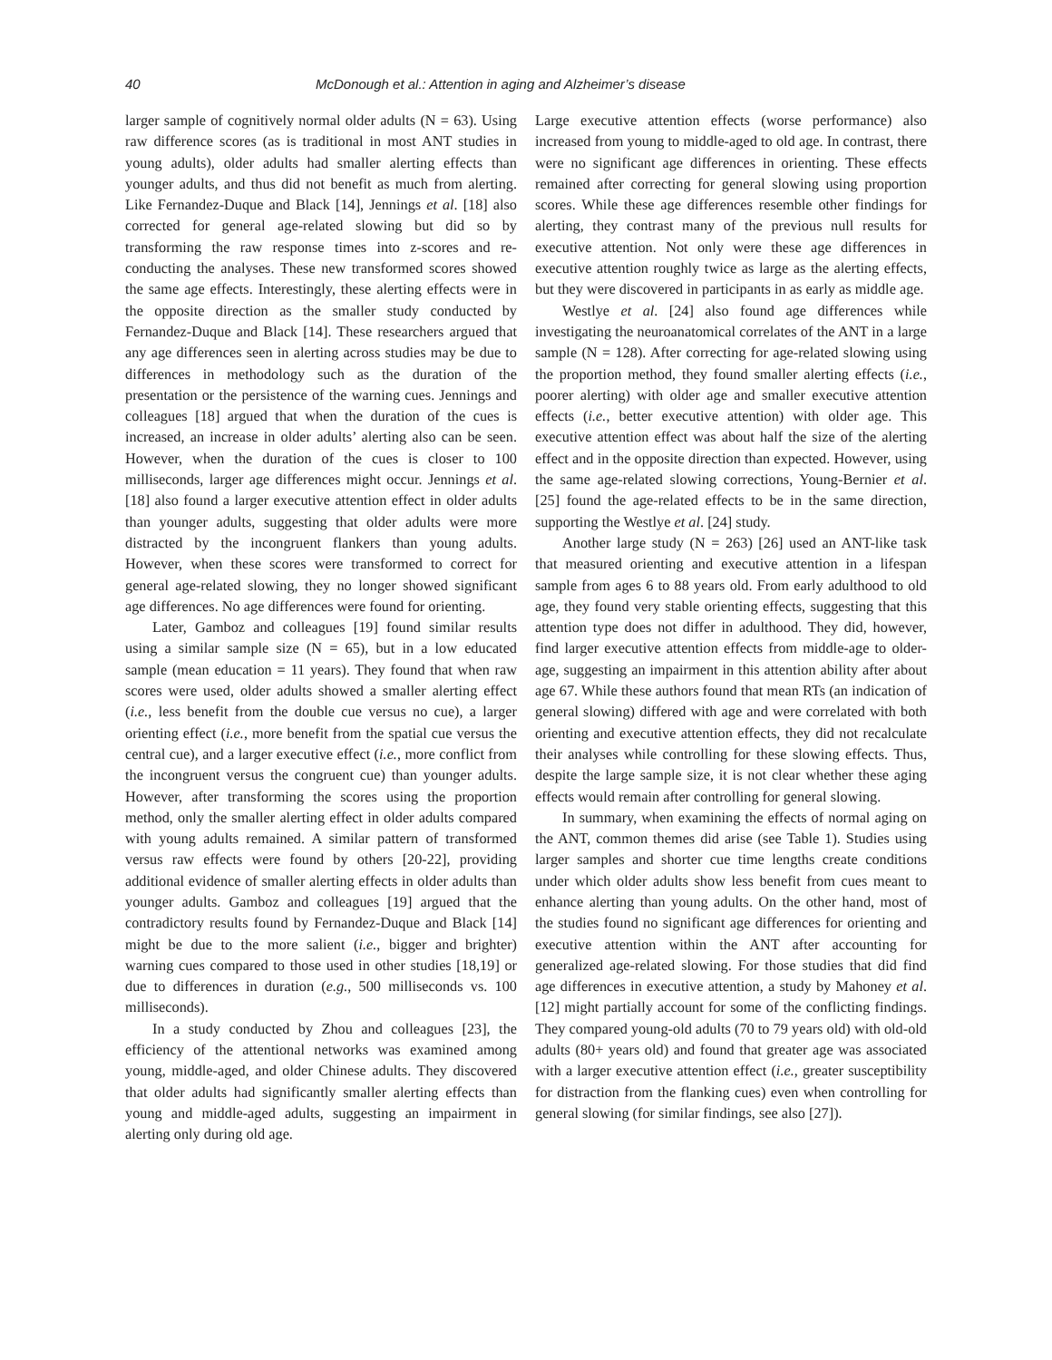40 McDonough et al.: Attention in aging and Alzheimer’s disease
larger sample of cognitively normal older adults (N = 63). Using raw difference scores (as is traditional in most ANT studies in young adults), older adults had smaller alerting effects than younger adults, and thus did not benefit as much from alerting. Like Fernandez-Duque and Black [14], Jennings et al. [18] also corrected for general age-related slowing but did so by transforming the raw response times into z-scores and re-conducting the analyses. These new transformed scores showed the same age effects. Interestingly, these alerting effects were in the opposite direction as the smaller study conducted by Fernandez-Duque and Black [14]. These researchers argued that any age differences seen in alerting across studies may be due to differences in methodology such as the duration of the presentation or the persistence of the warning cues. Jennings and colleagues [18] argued that when the duration of the cues is increased, an increase in older adults’ alerting also can be seen. However, when the duration of the cues is closer to 100 milliseconds, larger age differences might occur. Jennings et al. [18] also found a larger executive attention effect in older adults than younger adults, suggesting that older adults were more distracted by the incongruent flankers than young adults. However, when these scores were transformed to correct for general age-related slowing, they no longer showed significant age differences. No age differences were found for orienting.
Later, Gamboz and colleagues [19] found similar results using a similar sample size (N = 65), but in a low educated sample (mean education = 11 years). They found that when raw scores were used, older adults showed a smaller alerting effect (i.e., less benefit from the double cue versus no cue), a larger orienting effect (i.e., more benefit from the spatial cue versus the central cue), and a larger executive effect (i.e., more conflict from the incongruent versus the congruent cue) than younger adults. However, after transforming the scores using the proportion method, only the smaller alerting effect in older adults compared with young adults remained. A similar pattern of transformed versus raw effects were found by others [20-22], providing additional evidence of smaller alerting effects in older adults than younger adults. Gamboz and colleagues [19] argued that the contradictory results found by Fernandez-Duque and Black [14] might be due to the more salient (i.e., bigger and brighter) warning cues compared to those used in other studies [18,19] or due to differences in duration (e.g., 500 milliseconds vs. 100 milliseconds).
In a study conducted by Zhou and colleagues [23], the efficiency of the attentional networks was examined among young, middle-aged, and older Chinese adults. They discovered that older adults had significantly smaller alerting effects than young and middle-aged adults, suggesting an impairment in alerting only during old age.
Large executive attention effects (worse performance) also increased from young to middle-aged to old age. In contrast, there were no significant age differences in orienting. These effects remained after correcting for general slowing using proportion scores. While these age differences resemble other findings for alerting, they contrast many of the previous null results for executive attention. Not only were these age differences in executive attention roughly twice as large as the alerting effects, but they were discovered in participants in as early as middle age.
Westlye et al. [24] also found age differences while investigating the neuroanatomical correlates of the ANT in a large sample (N = 128). After correcting for age-related slowing using the proportion method, they found smaller alerting effects (i.e., poorer alerting) with older age and smaller executive attention effects (i.e., better executive attention) with older age. This executive attention effect was about half the size of the alerting effect and in the opposite direction than expected. However, using the same age-related slowing corrections, Young-Bernier et al. [25] found the age-related effects to be in the same direction, supporting the Westlye et al. [24] study.
Another large study (N = 263) [26] used an ANT-like task that measured orienting and executive attention in a lifespan sample from ages 6 to 88 years old. From early adulthood to old age, they found very stable orienting effects, suggesting that this attention type does not differ in adulthood. They did, however, find larger executive attention effects from middle-age to older-age, suggesting an impairment in this attention ability after about age 67. While these authors found that mean RTs (an indication of general slowing) differed with age and were correlated with both orienting and executive attention effects, they did not recalculate their analyses while controlling for these slowing effects. Thus, despite the large sample size, it is not clear whether these aging effects would remain after controlling for general slowing.
In summary, when examining the effects of normal aging on the ANT, common themes did arise (see Table 1). Studies using larger samples and shorter cue time lengths create conditions under which older adults show less benefit from cues meant to enhance alerting than young adults. On the other hand, most of the studies found no significant age differences for orienting and executive attention within the ANT after accounting for generalized age-related slowing. For those studies that did find age differences in executive attention, a study by Mahoney et al. [12] might partially account for some of the conflicting findings. They compared young-old adults (70 to 79 years old) with old-old adults (80+ years old) and found that greater age was associated with a larger executive attention effect (i.e., greater susceptibility for distraction from the flanking cues) even when controlling for general slowing (for similar findings, see also [27]).